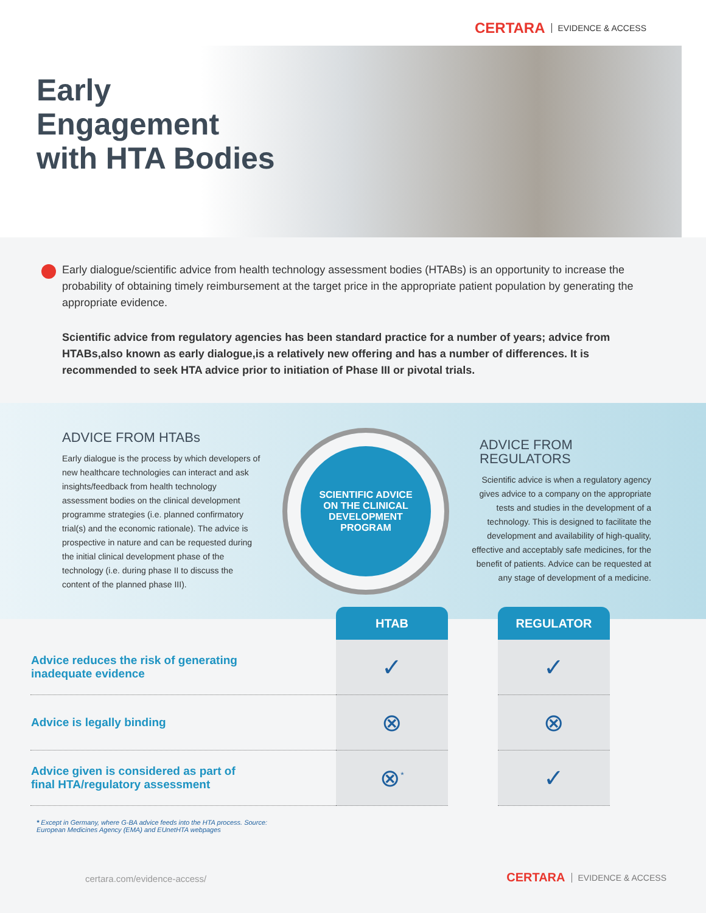CERTARA EVIDENCE & ACCESS
Early
Engagement
with HTA Bodies
Early dialogue/scientific advice from health technology assessment bodies (HTABs) is an opportunity to increase the probability of obtaining timely reimbursement at the target price in the appropriate patient population by generating the appropriate evidence.
Scientific advice from regulatory agencies has been standard practice for a number of years; advice from HTABs,also known as early dialogue,is a relatively new offering and has a number of differences. It is recommended to seek HTA advice prior to initiation of Phase III or pivotal trials.
ADVICE FROM HTABs
Early dialogue is the process by which developers of new healthcare technologies can interact and ask insights/feedback from health technology assessment bodies on the clinical development programme strategies (i.e. planned confirmatory trial(s) and the economic rationale). The advice is prospective in nature and can be requested during the initial clinical development phase of the technology (i.e. during phase II to discuss the content of the planned phase III).
SCIENTIFIC ADVICE
ON THE CLINICAL
DEVELOPMENT
PROGRAM
ADVICE FROM REGULATORS
Scientific advice is when a regulatory agency gives advice to a company on the appropriate tests and studies in the development of a technology. This is designed to facilitate the development and availability of high-quality, effective and acceptably safe medicines, for the benefit of patients. Advice can be requested at any stage of development of a medicine.
| | HTAB | | REGULATOR |
| --- | --- | --- | --- |
| Advice reduces the risk of generating inadequate evidence | ✓ | | ✓ |
| Advice is legally binding | ⊗ | | ⊗ |
| Advice given is considered as part of final HTA/regulatory assessment | ⊗<sup>*</sup> | | ✓ |
* Except in Germany, where G-BA advice feeds into the HTA process. Source:
European Medicines Agency (EMA) and EUnetHTA webpages
certara.com/evidence-access/ CERTARA EVIDENCE & ACCESS